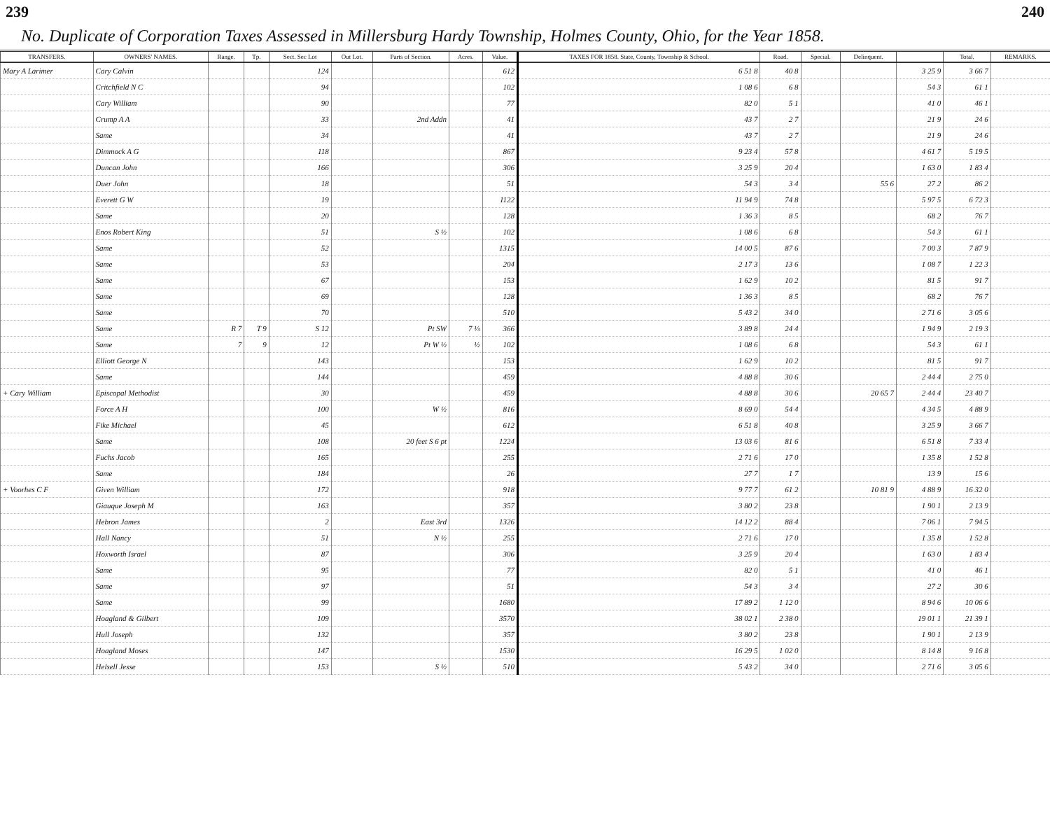239 240
No. Duplicate of Corporation Taxes Assessed in Millersburg Hardy Township, Holmes County, Ohio, for the Year 1858.
| TRANSFERS. | OWNERS' NAMES. | Range. | Tp. | Sect. Sec Lot | Out Lot. | Parts of Section. | Acres. | Value. | TAXES FOR 1858. State, County, Township & School. | Road. | Special. | Delinquent. | | Total. | REMARKS. |
| --- | --- | --- | --- | --- | --- | --- | --- | --- | --- | --- | --- | --- | --- | --- | --- |
| Mary A Larimer | Cary Calvin | | | 124 | | | | 612 | 6 51 8 | 40 8 | | | 3 25 9 | 3 66 7 | |
| | Critchfield N C | | | 94 | | | | 102 | 1 08 6 | 6 8 | | | 54 3 | 61 1 | |
| | Cary William | | | 90 | | | | 77 | 82 0 | 5 1 | | | 41 0 | 46 1 | |
| | Crump A A | | | 33 | | 2nd Addn | | 41 | 43 7 | 2 7 | | | 21 9 | 24 6 | |
| | Same | | | 34 | | | | 41 | 43 7 | 2 7 | | | 21 9 | 24 6 | |
| | Dimmock A G | | | 118 | | | | 867 | 9 23 4 | 57 8 | | | 4 61 7 | 5 19 5 | |
| | Duncan John | | | 166 | | | | 306 | 3 25 9 | 20 4 | | | 1 63 0 | 1 83 4 | |
| | Duer John | | | 18 | | | | 51 | 54 3 | 3 4 | | 55 6 | 27 2 | 86 2 | |
| | Everett G W | | | 19 | | | | 1122 | 11 94 9 | 74 8 | | | 5 97 5 | 6 72 3 | |
| | Same | | | 20 | | | | 128 | 1 36 3 | 8 5 | | | 68 2 | 76 7 | |
| | Enos Robert King | | | 51 | | S ½ | | 102 | 1 08 6 | 6 8 | | | 54 3 | 61 1 | |
| | Same | | | 52 | | | | 1315 | 14 00 5 | 87 6 | | | 7 00 3 | 7 87 9 | |
| | Same | | | 53 | | | | 204 | 2 17 3 | 13 6 | | | 1 08 7 | 1 22 3 | |
| | Same | | | 67 | | | | 153 | 1 62 9 | 10 2 | | | 81 5 | 91 7 | |
| | Same | | | 69 | | | | 128 | 1 36 3 | 8 5 | | | 68 2 | 76 7 | |
| | Same | | | 70 | | | | 510 | 5 43 2 | 34 0 | | | 2 71 6 | 3 05 6 | |
| | Same | R 7 | T 9 | S 12 | | Pt SW | 7 ⅓ | 366 | 3 89 8 | 24 4 | | | 1 94 9 | 2 19 3 | |
| | Same | 7 | 9 | 12 | | Pt W ½ | ½ | 102 | 1 08 6 | 6 8 | | | 54 3 | 61 1 | |
| | Elliott George N | | | 143 | | | | 153 | 1 62 9 | 10 2 | | | 81 5 | 91 7 | |
| | Same | | | 144 | | | | 459 | 4 88 8 | 30 6 | | | 2 44 4 | 2 75 0 | |
| + Cary William | Episcopal Methodist | | | 30 | | | | 459 | 4 88 8 | 30 6 | | 20 65 7 | 2 44 4 | 23 40 7 | |
| | Force A H | | | 100 | | W ½ | | 816 | 8 69 0 | 54 4 | | | 4 34 5 | 4 88 9 | |
| | Fike Michael | | | 45 | | | | 612 | 6 51 8 | 40 8 | | | 3 25 9 | 3 66 7 | |
| | Same | | | 108 | | 20 feet S 6 pt | | 1224 | 13 03 6 | 81 6 | | | 6 51 8 | 7 33 4 | |
| | Fuchs Jacob | | | 165 | | | | 255 | 2 71 6 | 17 0 | | | 1 35 8 | 1 52 8 | |
| | Same | | | 184 | | | | 26 | 27 7 | 1 7 | | | 13 9 | 15 6 | |
| + Voorhes C F | Given William | | | 172 | | | | 918 | 9 77 7 | 61 2 | | 10 81 9 | 4 88 9 | 16 32 0 | |
| | Giauque Joseph M | | | 163 | | | | 357 | 3 80 2 | 23 8 | | | 1 90 1 | 2 13 9 | |
| | Hebron James | | | 2 | | East 3rd | | 1326 | 14 12 2 | 88 4 | | | 7 06 1 | 7 94 5 | |
| | Hall Nancy | | | 51 | | N ½ | | 255 | 2 71 6 | 17 0 | | | 1 35 8 | 1 52 8 | |
| | Hoxworth Israel | | | 87 | | | | 306 | 3 25 9 | 20 4 | | | 1 63 0 | 1 83 4 | |
| | Same | | | 95 | | | | 77 | 82 0 | 5 1 | | | 41 0 | 46 1 | |
| | Same | | | 97 | | | | 51 | 54 3 | 3 4 | | | 27 2 | 30 6 | |
| | Same | | | 99 | | | | 1680 | 17 89 2 | 1 12 0 | | | 8 94 6 | 10 06 6 | |
| | Hoagland & Gilbert | | | 109 | | | | 3570 | 38 02 1 | 2 38 0 | | | 19 01 1 | 21 39 1 | |
| | Hull Joseph | | | 132 | | | | 357 | 3 80 2 | 23 8 | | | 1 90 1 | 2 13 9 | |
| | Hoagland Moses | | | 147 | | | | 1530 | 16 29 5 | 1 02 0 | | | 8 14 8 | 9 16 8 | |
| | Helsell Jesse | | | 153 | | S ½ | | 510 | 5 43 2 | 34 0 | | | 2 71 6 | 3 05 6 | |